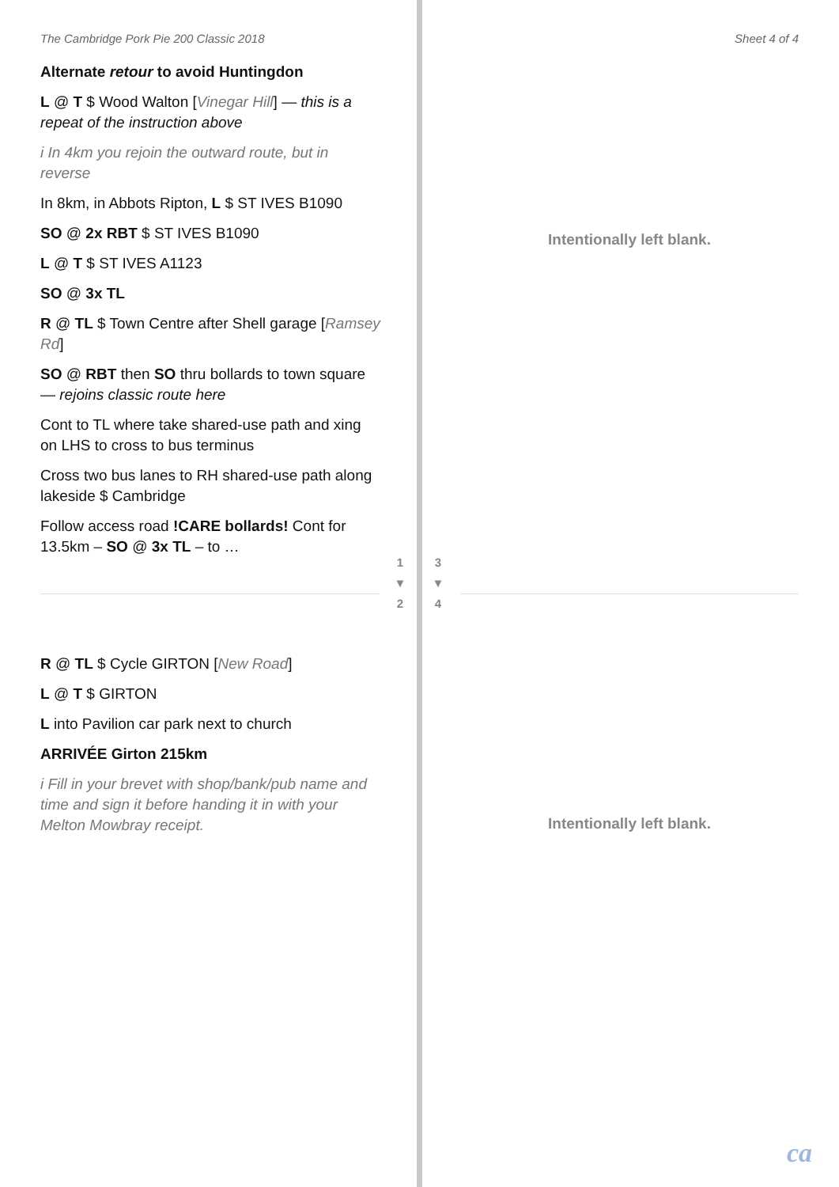The Cambridge Pork Pie 200 Classic 2018
Alternate retour to avoid Huntingdon
L @ T $ Wood Walton [Vinegar Hill] — this is a repeat of the instruction above
i In 4km you rejoin the outward route, but in reverse
In 8km, in Abbots Ripton, L $ ST IVES B1090
SO @ 2x RBT $ ST IVES B1090
L @ T $ ST IVES A1123
SO @ 3x TL
R @ TL $ Town Centre after Shell garage [Ramsey Rd]
SO @ RBT then SO thru bollards to town square — rejoins classic route here
Cont to TL where take shared-use path and xing on LHS to cross to bus terminus
Cross two bus lanes to RH shared-use path along lakeside $ Cambridge
Follow access road !CARE bollards! Cont for 13.5km – SO @ 3x TL – to …
R @ TL $ Cycle GIRTON [New Road]
L @ T $ GIRTON
L into Pavilion car park next to church
ARRIVÉE Girton 215km
i Fill in your brevet with shop/bank/pub name and time and sign it before handing it in with your Melton Mowbray receipt.
1
▼
2
3
▼
4
Sheet 4 of 4
Intentionally left blank.
Intentionally left blank.
ca